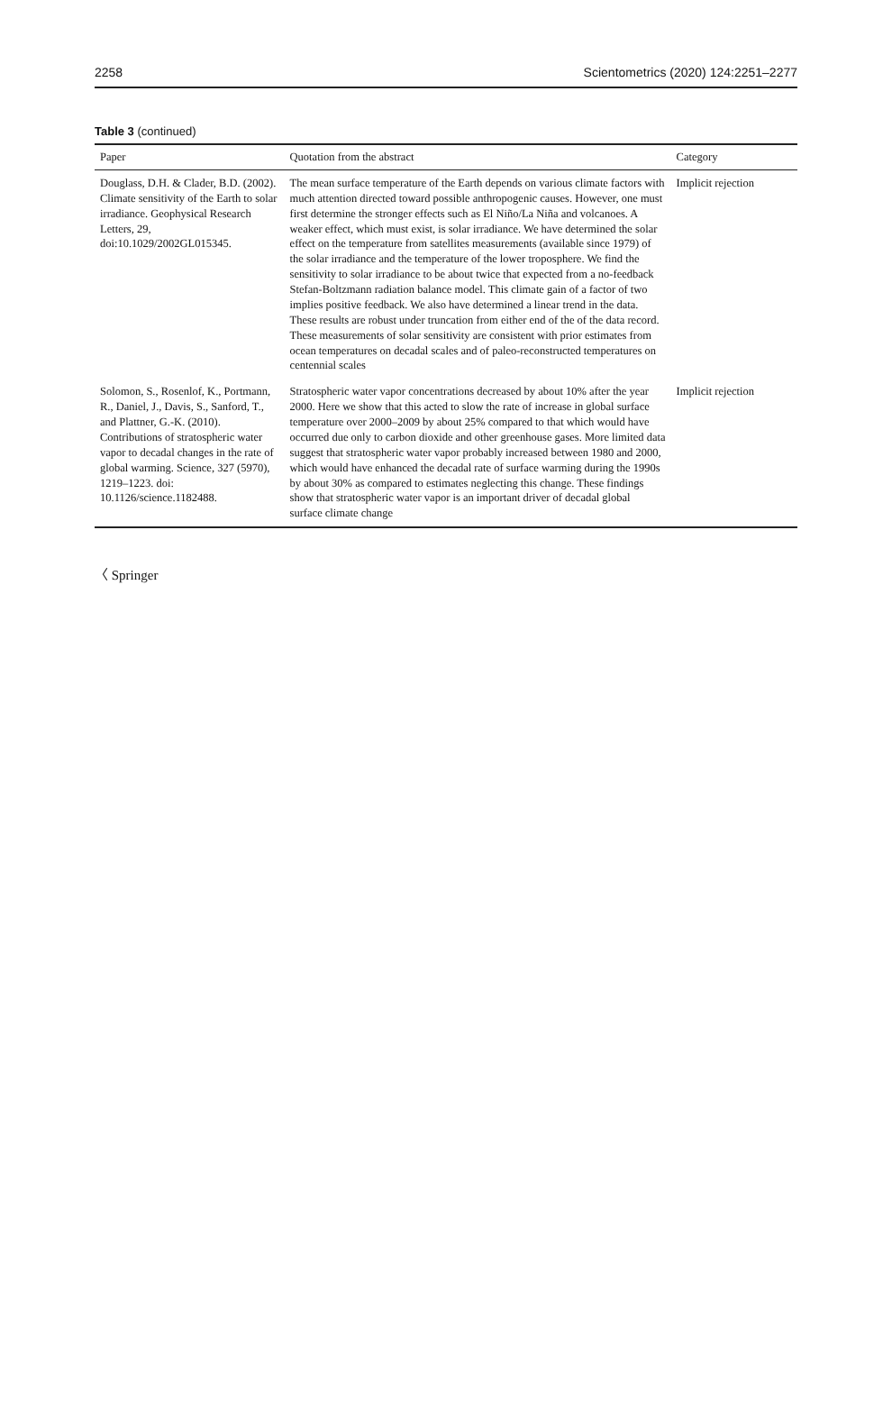2258 Scientometrics (2020) 124:2251–2277
Table 3 (continued)
| Paper | Quotation from the abstract | Category |
| --- | --- | --- |
| Douglass, D.H. & Clader, B.D. (2002). Climate sensitivity of the Earth to solar irradiance. Geophysical Research Letters, 29, doi:10.1029/2002GL015345. | The mean surface temperature of the Earth depends on various climate factors with much attention directed toward possible anthropogenic causes. However, one must first determine the stronger effects such as El Niño/La Niña and volcanoes. A weaker effect, which must exist, is solar irradiance. We have determined the solar effect on the temperature from satellites measurements (available since 1979) of the solar irradiance and the temperature of the lower troposphere. We find the sensitivity to solar irradiance to be about twice that expected from a no-feedback Stefan-Boltzmann radiation balance model. This climate gain of a factor of two implies positive feedback. We also have determined a linear trend in the data. These results are robust under truncation from either end of the of the data record. These measurements of solar sensitivity are consistent with prior estimates from ocean temperatures on decadal scales and of paleo-reconstructed temperatures on centennial scales | Implicit rejection |
| Solomon, S., Rosenlof, K., Portmann, R., Daniel, J., Davis, S., Sanford, T., and Plattner, G.-K. (2010). Contributions of stratospheric water vapor to decadal changes in the rate of global warming. Science, 327 (5970), 1219–1223. doi: 10.1126/science.1182488. | Stratospheric water vapor concentrations decreased by about 10% after the year 2000. Here we show that this acted to slow the rate of increase in global surface temperature over 2000–2009 by about 25% compared to that which would have occurred due only to carbon dioxide and other greenhouse gases. More limited data suggest that stratospheric water vapor probably increased between 1980 and 2000, which would have enhanced the decadal rate of surface warming during the 1990s by about 30% as compared to estimates neglecting this change. These findings show that stratospheric water vapor is an important driver of decadal global surface climate change | Implicit rejection |
〈 Springer